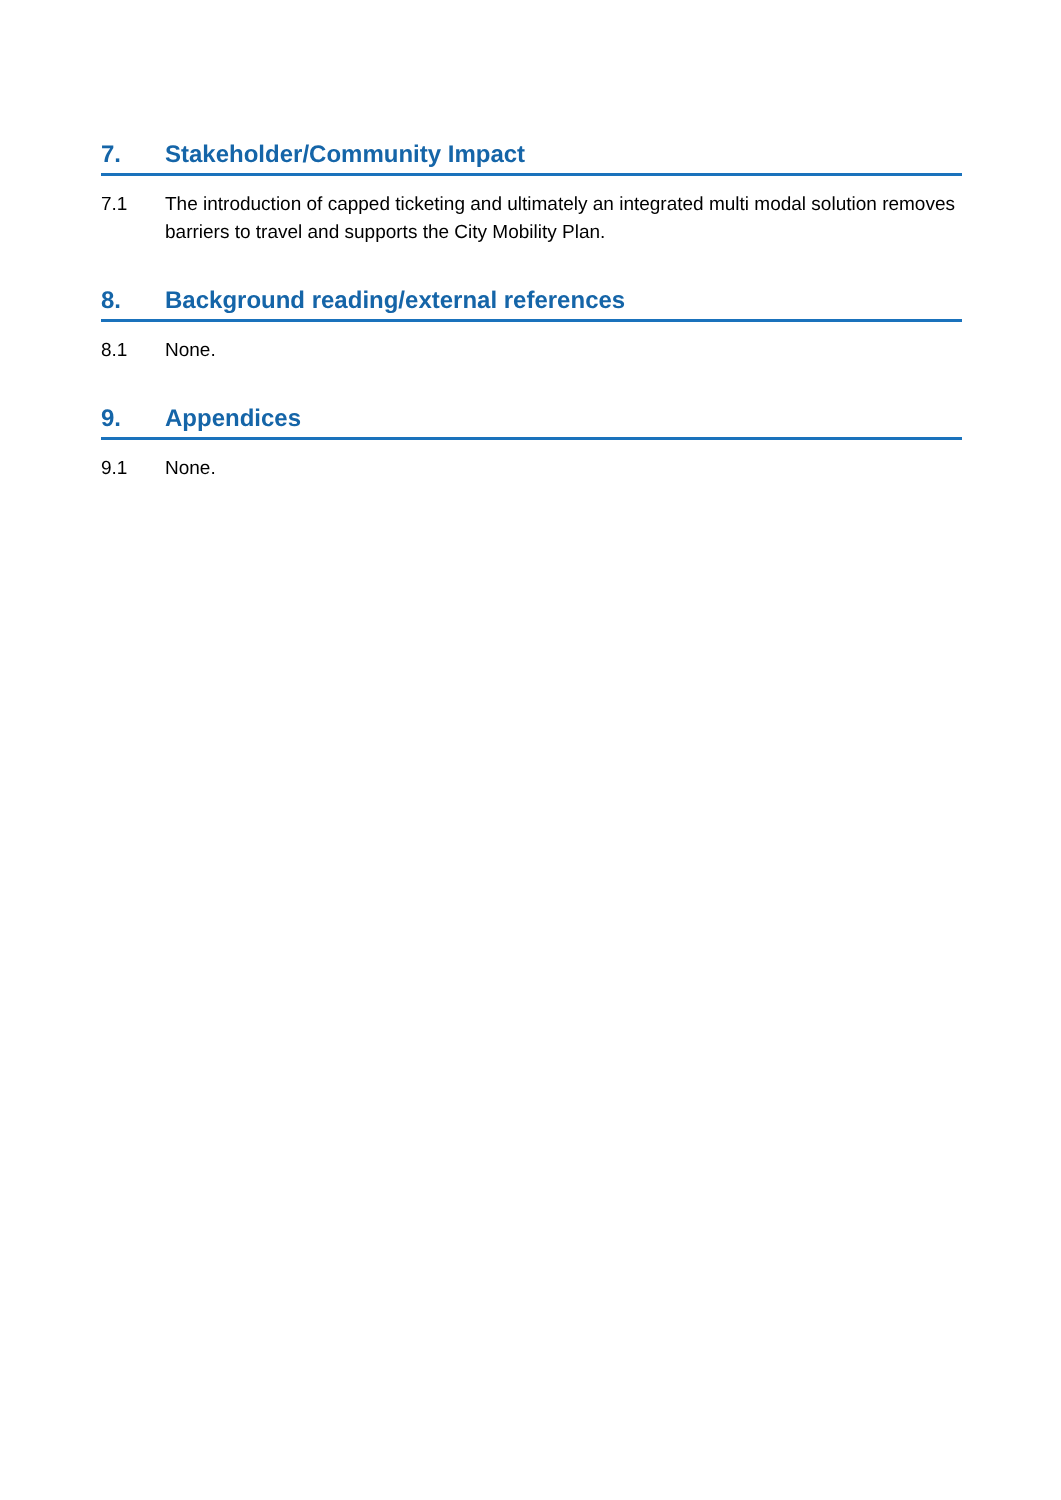7. Stakeholder/Community Impact
7.1 The introduction of capped ticketing and ultimately an integrated multi modal solution removes barriers to travel and supports the City Mobility Plan.
8. Background reading/external references
8.1 None.
9. Appendices
9.1 None.